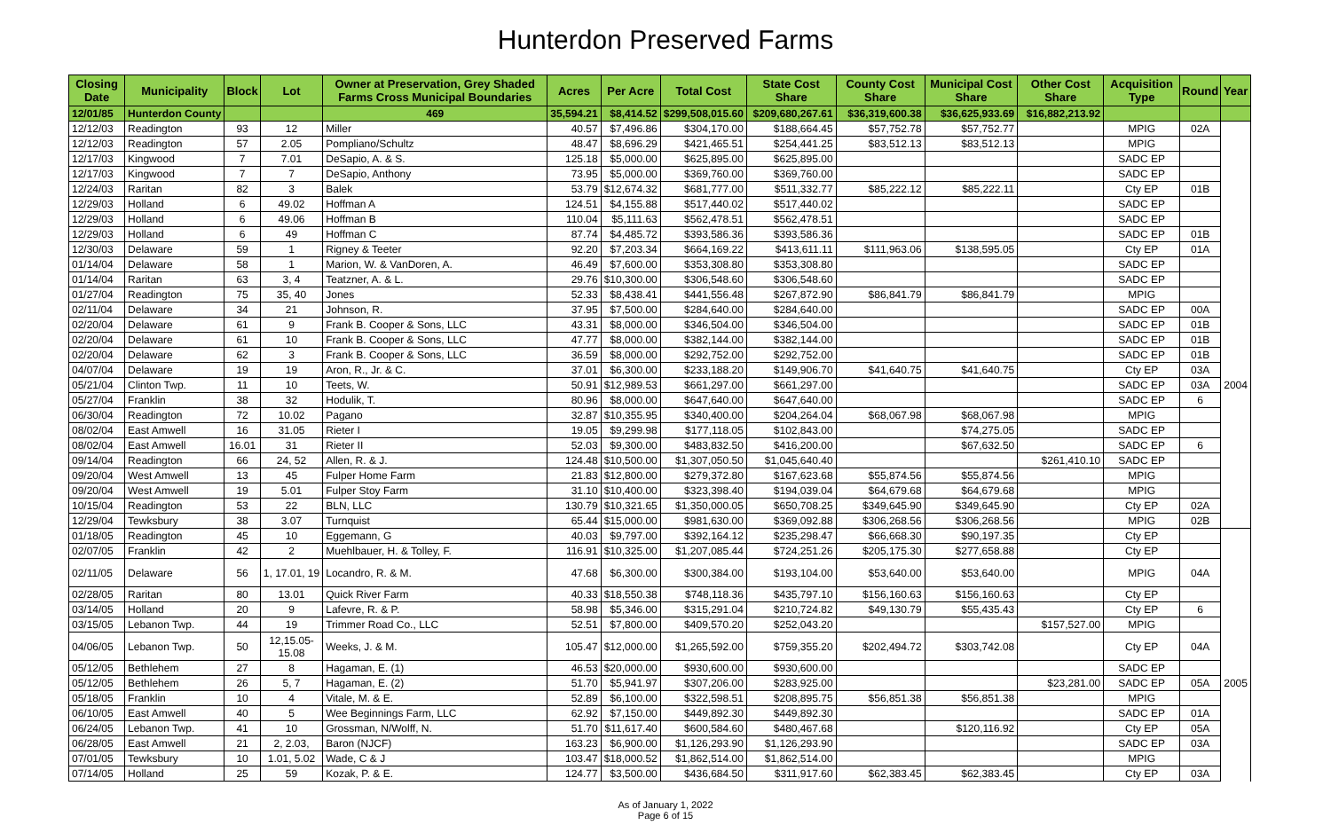Hunterdon Preserved Farms
| Closing Date | Municipality | Block | Lot | Owner at Preservation, Grey Shaded Farms Cross Municipal Boundaries | Acres | Per Acre | Total Cost | State Cost Share | County Cost Share | Municipal Cost Share | Other Cost Share | Acquisition Type | Round | Year |
| --- | --- | --- | --- | --- | --- | --- | --- | --- | --- | --- | --- | --- | --- | --- |
| 12/01/85 | Hunterdon County | | | 469 | 35,594.21 | $8,414.52 | $299,508,015.60 | $209,680,267.61 | $36,319,600.38 | $36,625,933.69 | $16,882,213.92 | | | |
| 12/12/03 | Readington | 93 | 12 | Miller | 40.57 | $7,496.86 | $304,170.00 | $188,664.45 | $57,752.78 | $57,752.77 | | MPIG | 02A | |
| 12/12/03 | Readington | 57 | 2.05 | Pompliano/Schultz | 48.47 | $8,696.29 | $421,465.51 | $254,441.25 | $83,512.13 | $83,512.13 | | MPIG | | |
| 12/17/03 | Kingwood | 7 | 7.01 | DeSapio, A. & S. | 125.18 | $5,000.00 | $625,895.00 | $625,895.00 | | | | SADC EP | | |
| 12/17/03 | Kingwood | 7 | 7 | DeSapio, Anthony | 73.95 | $5,000.00 | $369,760.00 | $369,760.00 | | | | SADC EP | | |
| 12/24/03 | Raritan | 82 | 3 | Balek | 53.79 | $12,674.32 | $681,777.00 | $511,332.77 | $85,222.12 | $85,222.11 | | Cty EP | 01B | |
| 12/29/03 | Holland | 6 | 49.02 | Hoffman A | 124.51 | $4,155.88 | $517,440.02 | $517,440.02 | | | | SADC EP | | |
| 12/29/03 | Holland | 6 | 49.06 | Hoffman B | 110.04 | $5,111.63 | $562,478.51 | $562,478.51 | | | | SADC EP | | |
| 12/29/03 | Holland | 6 | 49 | Hoffman C | 87.74 | $4,485.72 | $393,586.36 | $393,586.36 | | | | SADC EP | 01B | |
| 12/30/03 | Delaware | 59 | 1 | Rigney & Teeter | 92.20 | $7,203.34 | $664,169.22 | $413,611.11 | $111,963.06 | $138,595.05 | | Cty EP | 01A | |
| 01/14/04 | Delaware | 58 | 1 | Marion, W. & VanDoren, A. | 46.49 | $7,600.00 | $353,308.80 | $353,308.80 | | | | SADC EP | | |
| 01/14/04 | Raritan | 63 | 3, 4 | Teatzner, A. & L. | 29.76 | $10,300.00 | $306,548.60 | $306,548.60 | | | | SADC EP | | |
| 01/27/04 | Readington | 75 | 35, 40 | Jones | 52.33 | $8,438.41 | $441,556.48 | $267,872.90 | $86,841.79 | $86,841.79 | | MPIG | | |
| 02/11/04 | Delaware | 34 | 21 | Johnson, R. | 37.95 | $7,500.00 | $284,640.00 | $284,640.00 | | | | SADC EP | 00A | |
| 02/20/04 | Delaware | 61 | 9 | Frank B. Cooper & Sons, LLC | 43.31 | $8,000.00 | $346,504.00 | $346,504.00 | | | | SADC EP | 01B | |
| 02/20/04 | Delaware | 61 | 10 | Frank B. Cooper & Sons, LLC | 47.77 | $8,000.00 | $382,144.00 | $382,144.00 | | | | SADC EP | 01B | |
| 02/20/04 | Delaware | 62 | 3 | Frank B. Cooper & Sons, LLC | 36.59 | $8,000.00 | $292,752.00 | $292,752.00 | | | | SADC EP | 01B | |
| 04/07/04 | Delaware | 19 | 19 | Aron, R., Jr. & C. | 37.01 | $6,300.00 | $233,188.20 | $149,906.70 | $41,640.75 | $41,640.75 | | Cty EP | 03A | |
| 05/21/04 | Clinton Twp. | 11 | 10 | Teets, W. | 50.91 | $12,989.53 | $661,297.00 | $661,297.00 | | | | SADC EP | 03A | 2004 |
| 05/27/04 | Franklin | 38 | 32 | Hodulik, T. | 80.96 | $8,000.00 | $647,640.00 | $647,640.00 | | | | SADC EP | 6 | |
| 06/30/04 | Readington | 72 | 10.02 | Pagano | 32.87 | $10,355.95 | $340,400.00 | $204,264.04 | $68,067.98 | $68,067.98 | | MPIG | | |
| 08/02/04 | East Amwell | 16 | 31.05 | Rieter I | 19.05 | $9,299.98 | $177,118.05 | $102,843.00 | | $74,275.05 | | SADC EP | | |
| 08/02/04 | East Amwell | 16.01 | 31 | Rieter II | 52.03 | $9,300.00 | $483,832.50 | $416,200.00 | | $67,632.50 | | SADC EP | 6 | |
| 09/14/04 | Readington | 66 | 24, 52 | Allen, R. & J. | 124.48 | $10,500.00 | $1,307,050.50 | $1,045,640.40 | | | $261,410.10 | SADC EP | | |
| 09/20/04 | West Amwell | 13 | 45 | Fulper Home Farm | 21.83 | $12,800.00 | $279,372.80 | $167,623.68 | $55,874.56 | $55,874.56 | | MPIG | | |
| 09/20/04 | West Amwell | 19 | 5.01 | Fulper Stoy Farm | 31.10 | $10,400.00 | $323,398.40 | $194,039.04 | $64,679.68 | $64,679.68 | | MPIG | | |
| 10/15/04 | Readington | 53 | 22 | BLN, LLC | 130.79 | $10,321.65 | $1,350,000.05 | $650,708.25 | $349,645.90 | $349,645.90 | | Cty EP | 02A | |
| 12/29/04 | Tewksbury | 38 | 3.07 | Turnquist | 65.44 | $15,000.00 | $981,630.00 | $369,092.88 | $306,268.56 | $306,268.56 | | MPIG | 02B | |
| 01/18/05 | Readington | 45 | 10 | Eggemann, G | 40.03 | $9,797.00 | $392,164.12 | $235,298.47 | $66,668.30 | $90,197.35 | | Cty EP | | |
| 02/07/05 | Franklin | 42 | 2 | Muehlbauer, H. & Tolley, F. | 116.91 | $10,325.00 | $1,207,085.44 | $724,251.26 | $205,175.30 | $277,658.88 | | Cty EP | | |
| 02/11/05 | Delaware | 56 | 1, 17.01, 19 | Locandro, R. & M. | 47.68 | $6,300.00 | $300,384.00 | $193,104.00 | $53,640.00 | $53,640.00 | | MPIG | 04A | |
| 02/28/05 | Raritan | 80 | 13.01 | Quick River Farm | 40.33 | $18,550.38 | $748,118.36 | $435,797.10 | $156,160.63 | $156,160.63 | | Cty EP | | |
| 03/14/05 | Holland | 20 | 9 | Lafevre, R. & P. | 58.98 | $5,346.00 | $315,291.04 | $210,724.82 | $49,130.79 | $55,435.43 | | Cty EP | 6 | |
| 03/15/05 | Lebanon Twp. | 44 | 19 | Trimmer Road Co., LLC | 52.51 | $7,800.00 | $409,570.20 | $252,043.20 | | | $157,527.00 | MPIG | | |
| 04/06/05 | Lebanon Twp. | 50 | 12,15.05- 15.08 | Weeks, J. & M. | 105.47 | $12,000.00 | $1,265,592.00 | $759,355.20 | $202,494.72 | $303,742.08 | | Cty EP | 04A | |
| 05/12/05 | Bethlehem | 27 | 8 | Hagaman, E. (1) | 46.53 | $20,000.00 | $930,600.00 | $930,600.00 | | | | SADC EP | | |
| 05/12/05 | Bethlehem | 26 | 5, 7 | Hagaman, E. (2) | 51.70 | $5,941.97 | $307,206.00 | $283,925.00 | | | $23,281.00 | SADC EP | 05A | 2005 |
| 05/18/05 | Franklin | 10 | 4 | Vitale, M. & E. | 52.89 | $6,100.00 | $322,598.51 | $208,895.75 | $56,851.38 | $56,851.38 | | MPIG | | |
| 06/10/05 | East Amwell | 40 | 5 | Wee Beginnings Farm, LLC | 62.92 | $7,150.00 | $449,892.30 | $449,892.30 | | | | SADC EP | 01A | |
| 06/24/05 | Lebanon Twp. | 41 | 10 | Grossman, N/Wolff, N. | 51.70 | $11,617.40 | $600,584.60 | $480,467.68 | | $120,116.92 | | Cty EP | 05A | |
| 06/28/05 | East Amwell | 21 | 2, 2.03, | Baron (NJCF) | 163.23 | $6,900.00 | $1,126,293.90 | $1,126,293.90 | | | | SADC EP | 03A | |
| 07/01/05 | Tewksbury | 10 | 1.01, 5.02 | Wade, C & J | 103.47 | $18,000.52 | $1,862,514.00 | $1,862,514.00 | | | | MPIG | | |
| 07/14/05 | Holland | 25 | 59 | Kozak, P. & E. | 124.77 | $3,500.00 | $436,684.50 | $311,917.60 | $62,383.45 | $62,383.45 | | Cty EP | 03A | |
As of January 1, 2022
Page 6 of 15